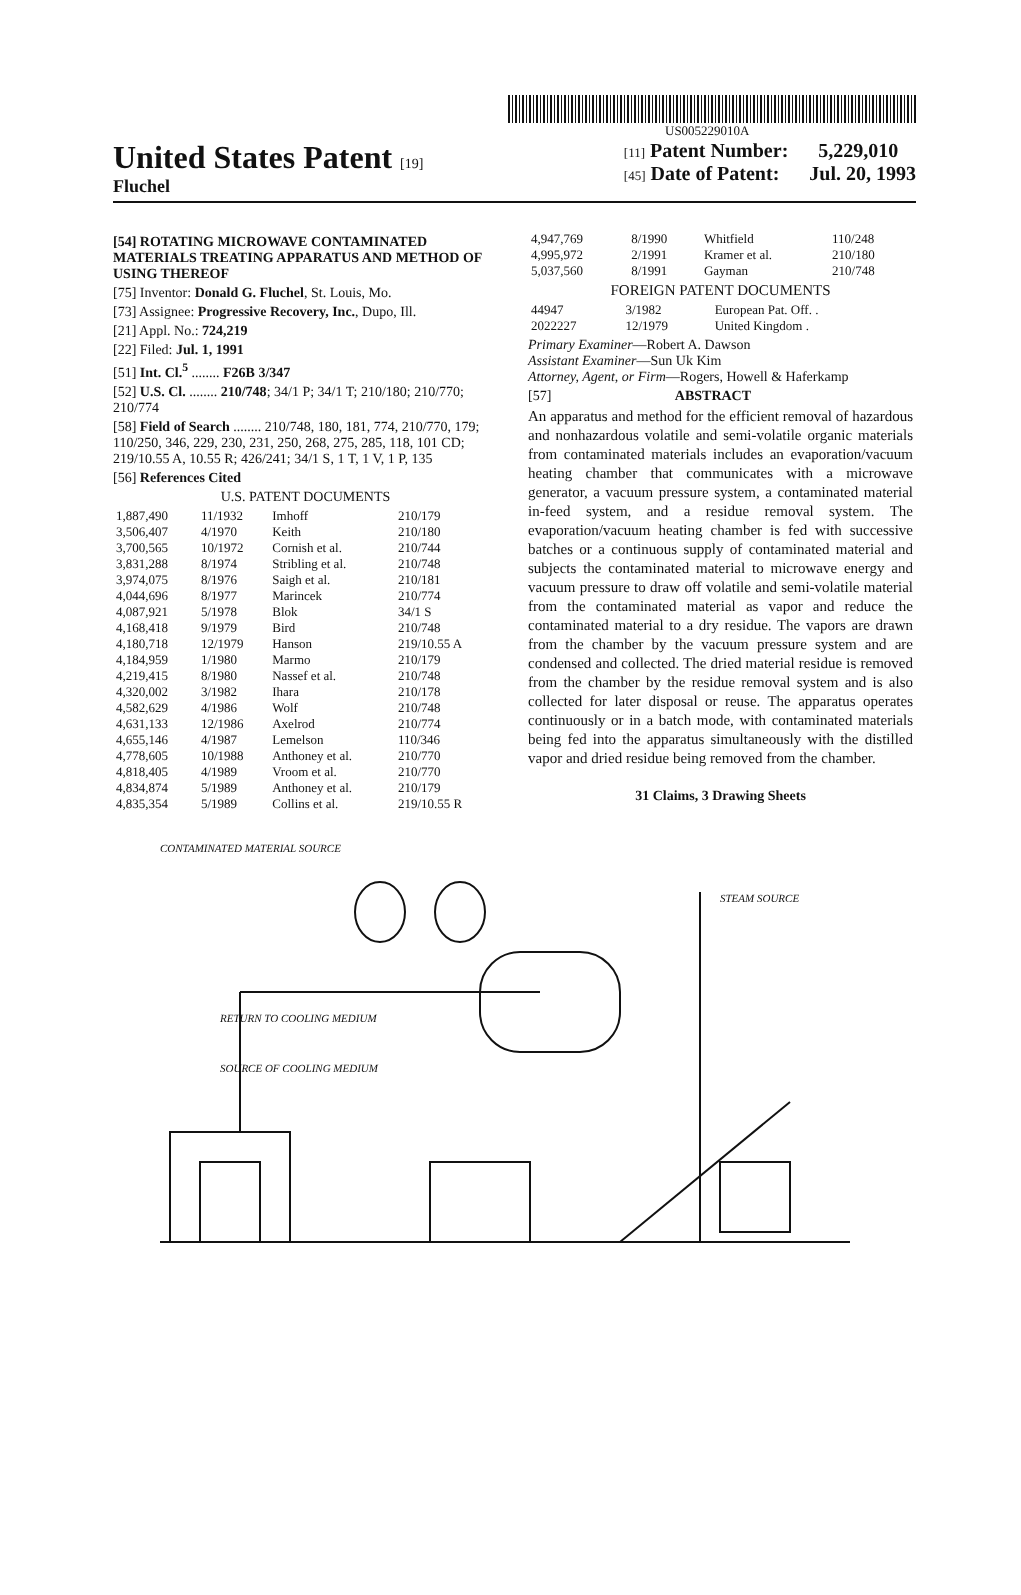US005229010A
United States Patent [19]
Fluchel
[11] Patent Number: 5,229,010
[45] Date of Patent: Jul. 20, 1993
[54] ROTATING MICROWAVE CONTAMINATED MATERIALS TREATING APPARATUS AND METHOD OF USING THEREOF
[75] Inventor: Donald G. Fluchel, St. Louis, Mo.
[73] Assignee: Progressive Recovery, Inc., Dupo, Ill.
[21] Appl. No.: 724,219
[22] Filed: Jul. 1, 1991
[51] Int. Cl.<sup>5</sup> ........ F26B 3/347
[52] U.S. Cl. ........ 210/748; 34/1 P; 34/1 T; 210/180; 210/770; 210/774
[58] Field of Search ........ 210/748, 180, 181, 774, 210/770, 179; 110/250, 346, 229, 230, 231, 250, 268, 275, 285, 118, 101 CD; 219/10.55 A, 10.55 R; 426/241; 34/1 S, 1 T, 1 V, 1 P, 135
[56] References Cited
U.S. PATENT DOCUMENTS
| 1,887,490 | 11/1932 | Imhoff | 210/179 |
| 3,506,407 | 4/1970 | Keith | 210/180 |
| 3,700,565 | 10/1972 | Cornish et al. | 210/744 |
| 3,831,288 | 8/1974 | Stribling et al. | 210/748 |
| 3,974,075 | 8/1976 | Saigh et al. | 210/181 |
| 4,044,696 | 8/1977 | Marincek | 210/774 |
| 4,087,921 | 5/1978 | Blok | 34/1 S |
| 4,168,418 | 9/1979 | Bird | 210/748 |
| 4,180,718 | 12/1979 | Hanson | 219/10.55 A |
| 4,184,959 | 1/1980 | Marmo | 210/179 |
| 4,219,415 | 8/1980 | Nassef et al. | 210/748 |
| 4,320,002 | 3/1982 | Ihara | 210/178 |
| 4,582,629 | 4/1986 | Wolf | 210/748 |
| 4,631,133 | 12/1986 | Axelrod | 210/774 |
| 4,655,146 | 4/1987 | Lemelson | 110/346 |
| 4,778,605 | 10/1988 | Anthoney et al. | 210/770 |
| 4,818,405 | 4/1989 | Vroom et al. | 210/770 |
| 4,834,874 | 5/1989 | Anthoney et al. | 210/179 |
| 4,835,354 | 5/1989 | Collins et al. | 219/10.55 R |
| 4,947,769 | 8/1990 | Whitfield | 110/248 |
| 4,995,972 | 2/1991 | Kramer et al. | 210/180 |
| 5,037,560 | 8/1991 | Gayman | 210/748 |
FOREIGN PATENT DOCUMENTS
| 44947 | 3/1982 | European Pat. Off. . |
| 2022227 | 12/1979 | United Kingdom . |
Primary Examiner—Robert A. Dawson
Assistant Examiner—Sun Uk Kim
Attorney, Agent, or Firm—Rogers, Howell & Haferkamp
[57] ABSTRACT
An apparatus and method for the efficient removal of hazardous and nonhazardous volatile and semi-volatile organic materials from contaminated materials includes an evaporation/vacuum heating chamber that communicates with a microwave generator, a vacuum pressure system, a contaminated material in-feed system, and a residue removal system. The evaporation/vacuum heating chamber is fed with successive batches or a continuous supply of contaminated material and subjects the contaminated material to microwave energy and vacuum pressure to draw off volatile and semi-volatile material from the contaminated material as vapor and reduce the contaminated material to a dry residue. The vapors are drawn from the chamber by the vacuum pressure system and are condensed and collected. The dried material residue is removed from the chamber by the residue removal system and is also collected for later disposal or reuse. The apparatus operates continuously or in a batch mode, with contaminated materials being fed into the apparatus simultaneously with the distilled vapor and dried residue being removed from the chamber.
31 Claims, 3 Drawing Sheets
CONTAMINATED MATERIAL SOURCE
RETURN TO COOLING MEDIUM
SOURCE OF COOLING MEDIUM
STEAM SOURCE